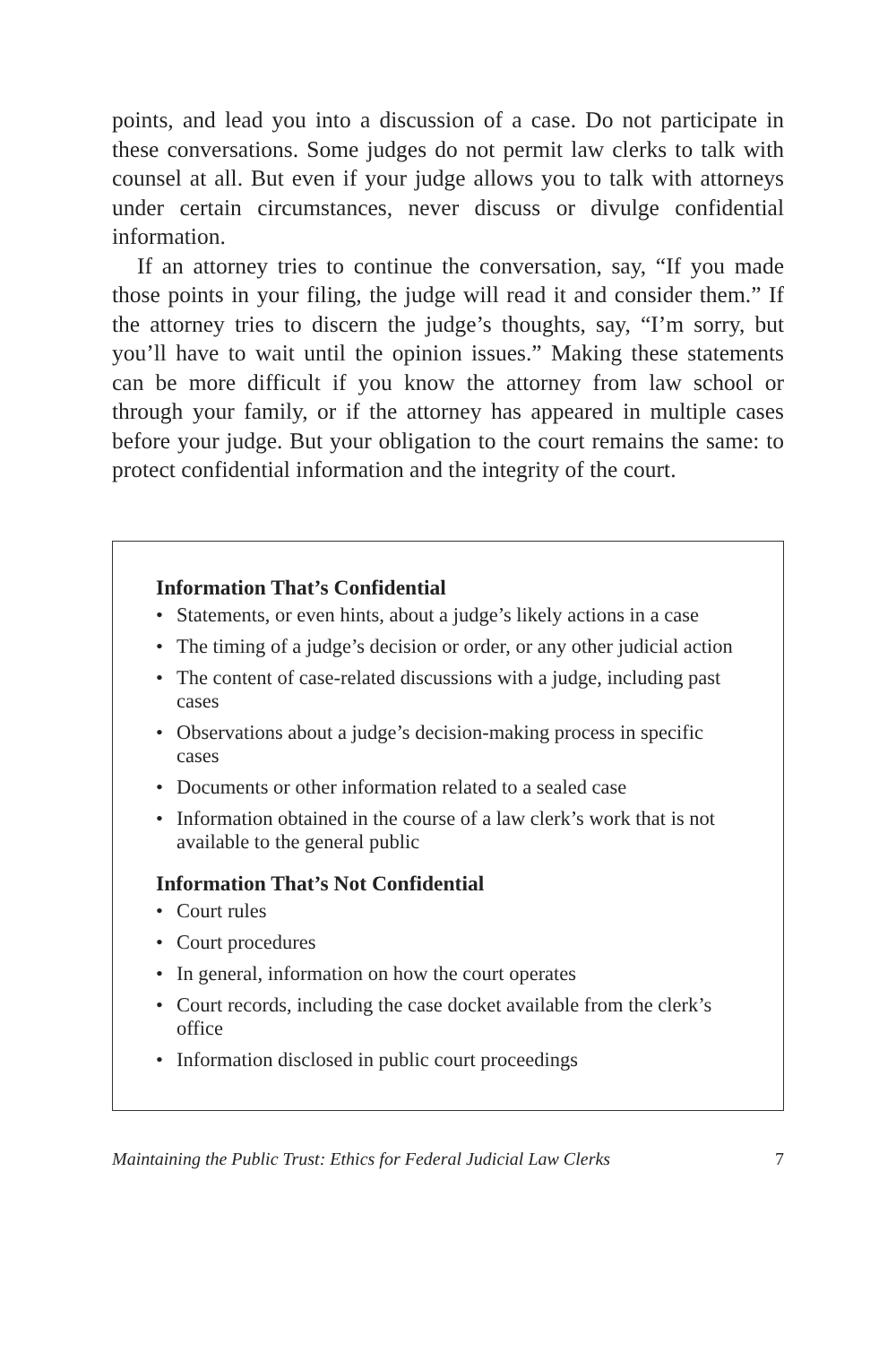points, and lead you into a discussion of a case. Do not participate in these conversations. Some judges do not permit law clerks to talk with counsel at all. But even if your judge allows you to talk with attorneys under certain circumstances, never discuss or divulge confidential information.
If an attorney tries to continue the conversation, say, “If you made those points in your filing, the judge will read it and consider them.” If the attorney tries to discern the judge’s thoughts, say, “I’m sorry, but you’ll have to wait until the opinion issues.” Making these statements can be more difficult if you know the attorney from law school or through your family, or if the attorney has appeared in multiple cases before your judge. But your obligation to the court remains the same: to protect confidential information and the integrity of the court.
Information That’s Confidential
• Statements, or even hints, about a judge’s likely actions in a case
• The timing of a judge’s decision or order, or any other judicial action
• The content of case-related discussions with a judge, including past cases
• Observations about a judge’s decision-making process in specific cases
• Documents or other information related to a sealed case
• Information obtained in the course of a law clerk’s work that is not available to the general public
Information That’s Not Confidential
• Court rules
• Court procedures
• In general, information on how the court operates
• Court records, including the case docket available from the clerk’s office
• Information disclosed in public court proceedings
Maintaining the Public Trust: Ethics for Federal Judicial Law Clerks 7